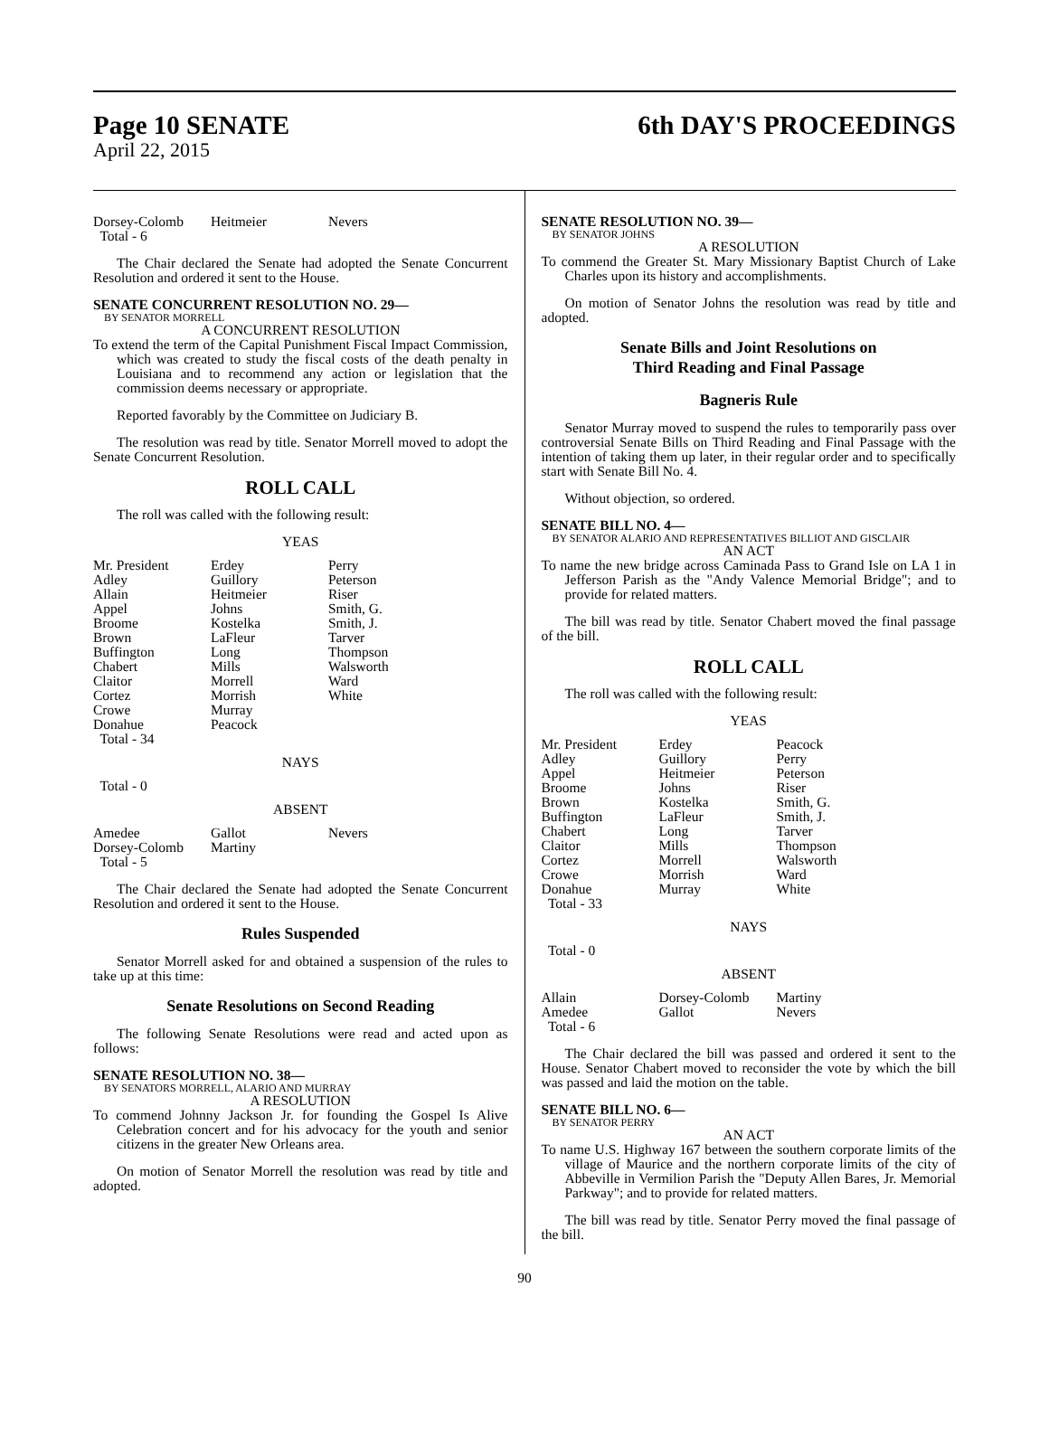Page 10 SENATE 6th DAY'S PROCEEDINGS
April 22, 2015
| Dorsey-Colomb | Heitmeier | Nevers |
| Total - 6 | | |
The Chair declared the Senate had adopted the Senate Concurrent Resolution and ordered it sent to the House.
SENATE CONCURRENT RESOLUTION NO. 29—
BY SENATOR MORRELL
A CONCURRENT RESOLUTION
To extend the term of the Capital Punishment Fiscal Impact Commission, which was created to study the fiscal costs of the death penalty in Louisiana and to recommend any action or legislation that the commission deems necessary or appropriate.
Reported favorably by the Committee on Judiciary B.
The resolution was read by title. Senator Morrell moved to adopt the Senate Concurrent Resolution.
ROLL CALL
The roll was called with the following result:
YEAS
| Mr. President | Erdey | Perry |
| Adley | Guillory | Peterson |
| Allain | Heitmeier | Riser |
| Appel | Johns | Smith, G. |
| Broome | Kostelka | Smith, J. |
| Brown | LaFleur | Tarver |
| Buffington | Long | Thompson |
| Chabert | Mills | Walsworth |
| Claitor | Morrell | Ward |
| Cortez | Morrish | White |
| Crowe | Murray | |
| Donahue | Peacock | |
| Total - 34 | | |
NAYS
Total - 0
ABSENT
| Amedee | Gallot | Nevers |
| Dorsey-Colomb | Martiny | |
| Total - 5 | | |
The Chair declared the Senate had adopted the Senate Concurrent Resolution and ordered it sent to the House.
Rules Suspended
Senator Morrell asked for and obtained a suspension of the rules to take up at this time:
Senate Resolutions on Second Reading
The following Senate Resolutions were read and acted upon as follows:
SENATE RESOLUTION NO. 38—
BY SENATORS MORRELL, ALARIO AND MURRAY
A RESOLUTION
To commend Johnny Jackson Jr. for founding the Gospel Is Alive Celebration concert and for his advocacy for the youth and senior citizens in the greater New Orleans area.
On motion of Senator Morrell the resolution was read by title and adopted.
SENATE RESOLUTION NO. 39—
BY SENATOR JOHNS
A RESOLUTION
To commend the Greater St. Mary Missionary Baptist Church of Lake Charles upon its history and accomplishments.
On motion of Senator Johns the resolution was read by title and adopted.
Senate Bills and Joint Resolutions on
Third Reading and Final Passage
Bagneris Rule
Senator Murray moved to suspend the rules to temporarily pass over controversial Senate Bills on Third Reading and Final Passage with the intention of taking them up later, in their regular order and to specifically start with Senate Bill No. 4.
Without objection, so ordered.
SENATE BILL NO. 4—
BY SENATOR ALARIO AND REPRESENTATIVES BILLIOT AND GISCLAIR
AN ACT
To name the new bridge across Caminada Pass to Grand Isle on LA 1 in Jefferson Parish as the "Andy Valence Memorial Bridge"; and to provide for related matters.
The bill was read by title. Senator Chabert moved the final passage of the bill.
ROLL CALL
The roll was called with the following result:
YEAS
| Mr. President | Erdey | Peacock |
| Adley | Guillory | Perry |
| Appel | Heitmeier | Peterson |
| Broome | Johns | Riser |
| Brown | Kostelka | Smith, G. |
| Buffington | LaFleur | Smith, J. |
| Chabert | Long | Tarver |
| Claitor | Mills | Thompson |
| Cortez | Morrell | Walsworth |
| Crowe | Morrish | Ward |
| Donahue | Murray | White |
| Total - 33 | | |
NAYS
Total - 0
ABSENT
| Allain | Dorsey-Colomb | Martiny |
| Amedee | Gallot | Nevers |
| Total - 6 | | |
The Chair declared the bill was passed and ordered it sent to the House. Senator Chabert moved to reconsider the vote by which the bill was passed and laid the motion on the table.
SENATE BILL NO. 6—
BY SENATOR PERRY
AN ACT
To name U.S. Highway 167 between the southern corporate limits of the village of Maurice and the northern corporate limits of the city of Abbeville in Vermilion Parish the "Deputy Allen Bares, Jr. Memorial Parkway"; and to provide for related matters.
The bill was read by title. Senator Perry moved the final passage of the bill.
90